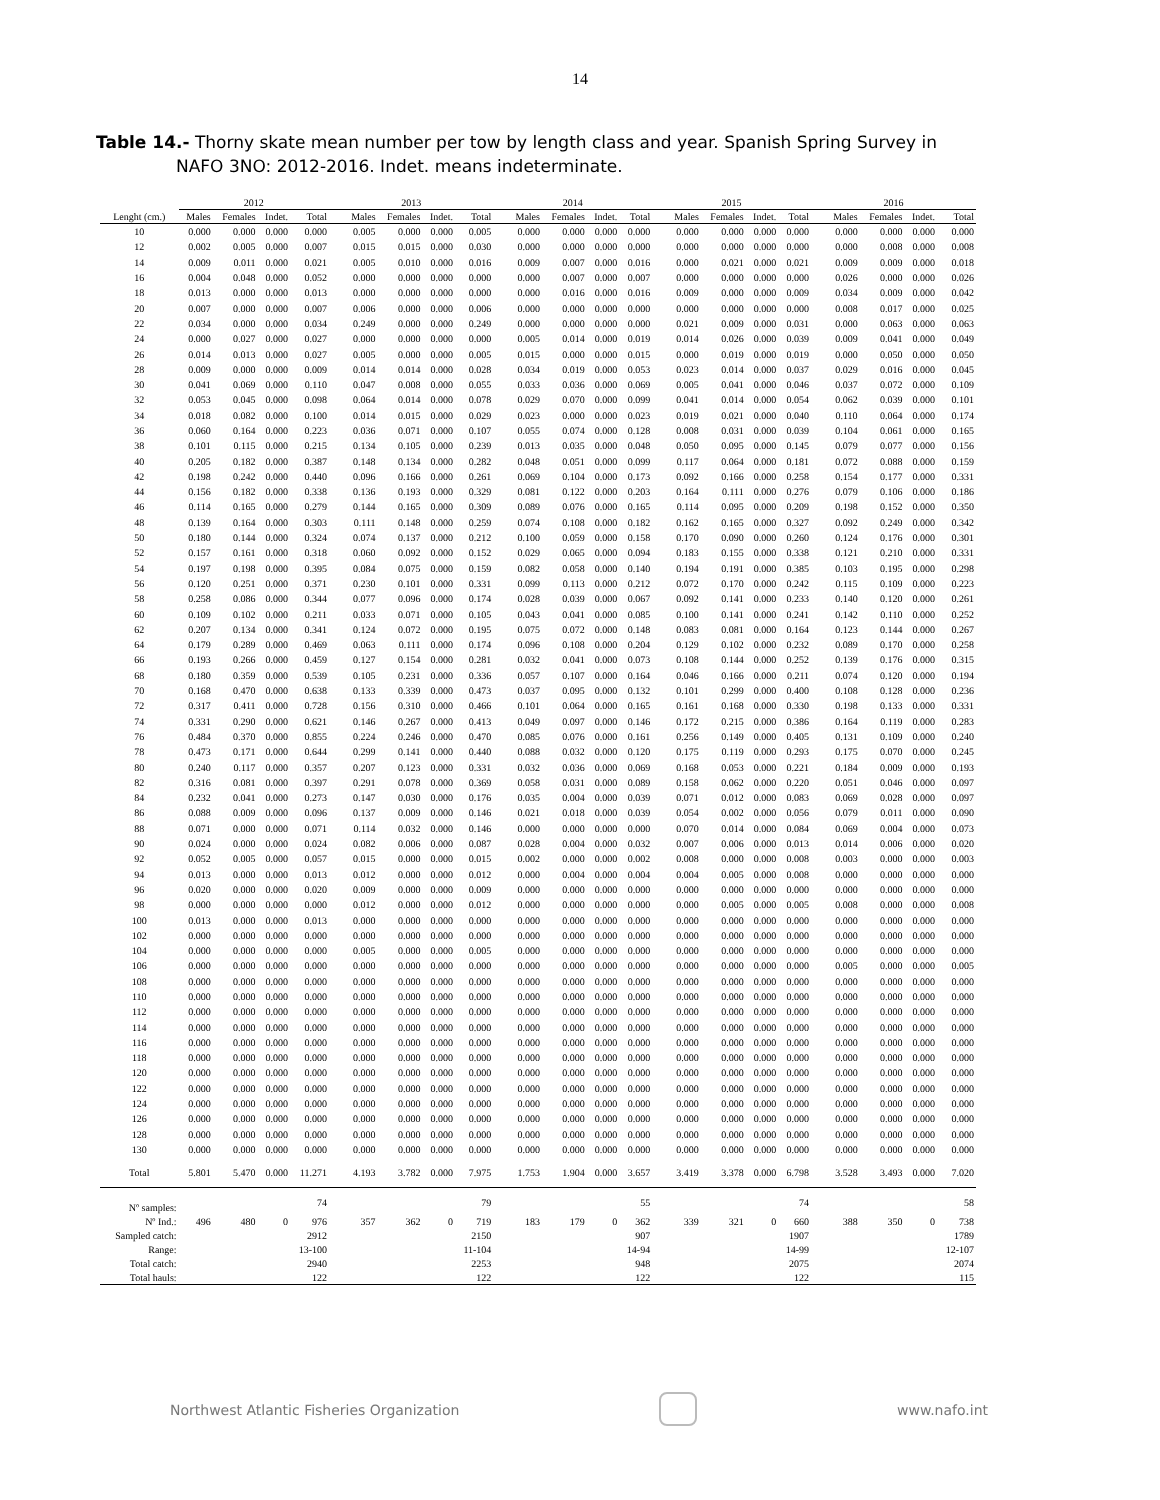14
Table 14.- Thorny skate mean number per tow by length class and year. Spanish Spring Survey in
NAFO 3NO: 2012-2016. Indet. means indeterminate.
| | 2012 | | | | 2013 | | | | 2014 | | | | 2015 | | | | 2016 | | | |
| --- | --- | --- | --- | --- | --- | --- | --- | --- | --- | --- | --- | --- | --- | --- | --- | --- | --- | --- | --- | --- |
| Lenght (cm.) | Males | Females | Indet. | Total | Males | Females | Indet. | Total | Males | Females | Indet. | Total | Males | Females | Indet. | Total | Males | Females | Indet. | Total |
| 10 | 0.000 | 0.000 | 0.000 | 0.000 | 0.005 | 0.000 | 0.000 | 0.005 | 0.000 | 0.000 | 0.000 | 0.000 | 0.000 | 0.000 | 0.000 | 0.000 | 0.000 | 0.000 | 0.000 | 0.000 |
| 12 | 0.002 | 0.005 | 0.000 | 0.007 | 0.015 | 0.015 | 0.000 | 0.030 | 0.000 | 0.000 | 0.000 | 0.000 | 0.000 | 0.000 | 0.000 | 0.000 | 0.000 | 0.008 | 0.000 | 0.008 |
| 14 | 0.009 | 0.011 | 0.000 | 0.021 | 0.005 | 0.010 | 0.000 | 0.016 | 0.009 | 0.007 | 0.000 | 0.016 | 0.000 | 0.021 | 0.000 | 0.021 | 0.009 | 0.009 | 0.000 | 0.018 |
| 16 | 0.004 | 0.048 | 0.000 | 0.052 | 0.000 | 0.000 | 0.000 | 0.000 | 0.000 | 0.007 | 0.000 | 0.007 | 0.000 | 0.000 | 0.000 | 0.000 | 0.026 | 0.000 | 0.000 | 0.026 |
| 18 | 0.013 | 0.000 | 0.000 | 0.013 | 0.000 | 0.000 | 0.000 | 0.000 | 0.000 | 0.016 | 0.000 | 0.016 | 0.009 | 0.000 | 0.000 | 0.009 | 0.034 | 0.009 | 0.000 | 0.042 |
| 20 | 0.007 | 0.000 | 0.000 | 0.007 | 0.006 | 0.000 | 0.000 | 0.006 | 0.000 | 0.000 | 0.000 | 0.000 | 0.000 | 0.000 | 0.000 | 0.000 | 0.008 | 0.017 | 0.000 | 0.025 |
| 22 | 0.034 | 0.000 | 0.000 | 0.034 | 0.249 | 0.000 | 0.000 | 0.249 | 0.000 | 0.000 | 0.000 | 0.000 | 0.021 | 0.009 | 0.000 | 0.031 | 0.000 | 0.063 | 0.000 | 0.063 |
| 24 | 0.000 | 0.027 | 0.000 | 0.027 | 0.000 | 0.000 | 0.000 | 0.000 | 0.005 | 0.014 | 0.000 | 0.019 | 0.014 | 0.026 | 0.000 | 0.039 | 0.009 | 0.041 | 0.000 | 0.049 |
| 26 | 0.014 | 0.013 | 0.000 | 0.027 | 0.005 | 0.000 | 0.000 | 0.005 | 0.015 | 0.000 | 0.000 | 0.015 | 0.000 | 0.019 | 0.000 | 0.019 | 0.000 | 0.050 | 0.000 | 0.050 |
| 28 | 0.009 | 0.000 | 0.000 | 0.009 | 0.014 | 0.014 | 0.000 | 0.028 | 0.034 | 0.019 | 0.000 | 0.053 | 0.023 | 0.014 | 0.000 | 0.037 | 0.029 | 0.016 | 0.000 | 0.045 |
| 30 | 0.041 | 0.069 | 0.000 | 0.110 | 0.047 | 0.008 | 0.000 | 0.055 | 0.033 | 0.036 | 0.000 | 0.069 | 0.005 | 0.041 | 0.000 | 0.046 | 0.037 | 0.072 | 0.000 | 0.109 |
| 32 | 0.053 | 0.045 | 0.000 | 0.098 | 0.064 | 0.014 | 0.000 | 0.078 | 0.029 | 0.070 | 0.000 | 0.099 | 0.041 | 0.014 | 0.000 | 0.054 | 0.062 | 0.039 | 0.000 | 0.101 |
| 34 | 0.018 | 0.082 | 0.000 | 0.100 | 0.014 | 0.015 | 0.000 | 0.029 | 0.023 | 0.000 | 0.000 | 0.023 | 0.019 | 0.021 | 0.000 | 0.040 | 0.110 | 0.064 | 0.000 | 0.174 |
| 36 | 0.060 | 0.164 | 0.000 | 0.223 | 0.036 | 0.071 | 0.000 | 0.107 | 0.055 | 0.074 | 0.000 | 0.128 | 0.008 | 0.031 | 0.000 | 0.039 | 0.104 | 0.061 | 0.000 | 0.165 |
| 38 | 0.101 | 0.115 | 0.000 | 0.215 | 0.134 | 0.105 | 0.000 | 0.239 | 0.013 | 0.035 | 0.000 | 0.048 | 0.050 | 0.095 | 0.000 | 0.145 | 0.079 | 0.077 | 0.000 | 0.156 |
| 40 | 0.205 | 0.182 | 0.000 | 0.387 | 0.148 | 0.134 | 0.000 | 0.282 | 0.048 | 0.051 | 0.000 | 0.099 | 0.117 | 0.064 | 0.000 | 0.181 | 0.072 | 0.088 | 0.000 | 0.159 |
| 42 | 0.198 | 0.242 | 0.000 | 0.440 | 0.096 | 0.166 | 0.000 | 0.261 | 0.069 | 0.104 | 0.000 | 0.173 | 0.092 | 0.166 | 0.000 | 0.258 | 0.154 | 0.177 | 0.000 | 0.331 |
| 44 | 0.156 | 0.182 | 0.000 | 0.338 | 0.136 | 0.193 | 0.000 | 0.329 | 0.081 | 0.122 | 0.000 | 0.203 | 0.164 | 0.111 | 0.000 | 0.276 | 0.079 | 0.106 | 0.000 | 0.186 |
| 46 | 0.114 | 0.165 | 0.000 | 0.279 | 0.144 | 0.165 | 0.000 | 0.309 | 0.089 | 0.076 | 0.000 | 0.165 | 0.114 | 0.095 | 0.000 | 0.209 | 0.198 | 0.152 | 0.000 | 0.350 |
| 48 | 0.139 | 0.164 | 0.000 | 0.303 | 0.111 | 0.148 | 0.000 | 0.259 | 0.074 | 0.108 | 0.000 | 0.182 | 0.162 | 0.165 | 0.000 | 0.327 | 0.092 | 0.249 | 0.000 | 0.342 |
| 50 | 0.180 | 0.144 | 0.000 | 0.324 | 0.074 | 0.137 | 0.000 | 0.212 | 0.100 | 0.059 | 0.000 | 0.158 | 0.170 | 0.090 | 0.000 | 0.260 | 0.124 | 0.176 | 0.000 | 0.301 |
| 52 | 0.157 | 0.161 | 0.000 | 0.318 | 0.060 | 0.092 | 0.000 | 0.152 | 0.029 | 0.065 | 0.000 | 0.094 | 0.183 | 0.155 | 0.000 | 0.338 | 0.121 | 0.210 | 0.000 | 0.331 |
| 54 | 0.197 | 0.198 | 0.000 | 0.395 | 0.084 | 0.075 | 0.000 | 0.159 | 0.082 | 0.058 | 0.000 | 0.140 | 0.194 | 0.191 | 0.000 | 0.385 | 0.103 | 0.195 | 0.000 | 0.298 |
| 56 | 0.120 | 0.251 | 0.000 | 0.371 | 0.230 | 0.101 | 0.000 | 0.331 | 0.099 | 0.113 | 0.000 | 0.212 | 0.072 | 0.170 | 0.000 | 0.242 | 0.115 | 0.109 | 0.000 | 0.223 |
| 58 | 0.258 | 0.086 | 0.000 | 0.344 | 0.077 | 0.096 | 0.000 | 0.174 | 0.028 | 0.039 | 0.000 | 0.067 | 0.092 | 0.141 | 0.000 | 0.233 | 0.140 | 0.120 | 0.000 | 0.261 |
| 60 | 0.109 | 0.102 | 0.000 | 0.211 | 0.033 | 0.071 | 0.000 | 0.105 | 0.043 | 0.041 | 0.000 | 0.085 | 0.100 | 0.141 | 0.000 | 0.241 | 0.142 | 0.110 | 0.000 | 0.252 |
| 62 | 0.207 | 0.134 | 0.000 | 0.341 | 0.124 | 0.072 | 0.000 | 0.195 | 0.075 | 0.072 | 0.000 | 0.148 | 0.083 | 0.081 | 0.000 | 0.164 | 0.123 | 0.144 | 0.000 | 0.267 |
| 64 | 0.179 | 0.289 | 0.000 | 0.469 | 0.063 | 0.111 | 0.000 | 0.174 | 0.096 | 0.108 | 0.000 | 0.204 | 0.129 | 0.102 | 0.000 | 0.232 | 0.089 | 0.170 | 0.000 | 0.258 |
| 66 | 0.193 | 0.266 | 0.000 | 0.459 | 0.127 | 0.154 | 0.000 | 0.281 | 0.032 | 0.041 | 0.000 | 0.073 | 0.108 | 0.144 | 0.000 | 0.252 | 0.139 | 0.176 | 0.000 | 0.315 |
| 68 | 0.180 | 0.359 | 0.000 | 0.539 | 0.105 | 0.231 | 0.000 | 0.336 | 0.057 | 0.107 | 0.000 | 0.164 | 0.046 | 0.166 | 0.000 | 0.211 | 0.074 | 0.120 | 0.000 | 0.194 |
| 70 | 0.168 | 0.470 | 0.000 | 0.638 | 0.133 | 0.339 | 0.000 | 0.473 | 0.037 | 0.095 | 0.000 | 0.132 | 0.101 | 0.299 | 0.000 | 0.400 | 0.108 | 0.128 | 0.000 | 0.236 |
| 72 | 0.317 | 0.411 | 0.000 | 0.728 | 0.156 | 0.310 | 0.000 | 0.466 | 0.101 | 0.064 | 0.000 | 0.165 | 0.161 | 0.168 | 0.000 | 0.330 | 0.198 | 0.133 | 0.000 | 0.331 |
| 74 | 0.331 | 0.290 | 0.000 | 0.621 | 0.146 | 0.267 | 0.000 | 0.413 | 0.049 | 0.097 | 0.000 | 0.146 | 0.172 | 0.215 | 0.000 | 0.386 | 0.164 | 0.119 | 0.000 | 0.283 |
| 76 | 0.484 | 0.370 | 0.000 | 0.855 | 0.224 | 0.246 | 0.000 | 0.470 | 0.085 | 0.076 | 0.000 | 0.161 | 0.256 | 0.149 | 0.000 | 0.405 | 0.131 | 0.109 | 0.000 | 0.240 |
| 78 | 0.473 | 0.171 | 0.000 | 0.644 | 0.299 | 0.141 | 0.000 | 0.440 | 0.088 | 0.032 | 0.000 | 0.120 | 0.175 | 0.119 | 0.000 | 0.293 | 0.175 | 0.070 | 0.000 | 0.245 |
| 80 | 0.240 | 0.117 | 0.000 | 0.357 | 0.207 | 0.123 | 0.000 | 0.331 | 0.032 | 0.036 | 0.000 | 0.069 | 0.168 | 0.053 | 0.000 | 0.221 | 0.184 | 0.009 | 0.000 | 0.193 |
| 82 | 0.316 | 0.081 | 0.000 | 0.397 | 0.291 | 0.078 | 0.000 | 0.369 | 0.058 | 0.031 | 0.000 | 0.089 | 0.158 | 0.062 | 0.000 | 0.220 | 0.051 | 0.046 | 0.000 | 0.097 |
| 84 | 0.232 | 0.041 | 0.000 | 0.273 | 0.147 | 0.030 | 0.000 | 0.176 | 0.035 | 0.004 | 0.000 | 0.039 | 0.071 | 0.012 | 0.000 | 0.083 | 0.069 | 0.028 | 0.000 | 0.097 |
| 86 | 0.088 | 0.009 | 0.000 | 0.096 | 0.137 | 0.009 | 0.000 | 0.146 | 0.021 | 0.018 | 0.000 | 0.039 | 0.054 | 0.002 | 0.000 | 0.056 | 0.079 | 0.011 | 0.000 | 0.090 |
| 88 | 0.071 | 0.000 | 0.000 | 0.071 | 0.114 | 0.032 | 0.000 | 0.146 | 0.000 | 0.000 | 0.000 | 0.000 | 0.070 | 0.014 | 0.000 | 0.084 | 0.069 | 0.004 | 0.000 | 0.073 |
| 90 | 0.024 | 0.000 | 0.000 | 0.024 | 0.082 | 0.006 | 0.000 | 0.087 | 0.028 | 0.004 | 0.000 | 0.032 | 0.007 | 0.006 | 0.000 | 0.013 | 0.014 | 0.006 | 0.000 | 0.020 |
| 92 | 0.052 | 0.005 | 0.000 | 0.057 | 0.015 | 0.000 | 0.000 | 0.015 | 0.002 | 0.000 | 0.000 | 0.002 | 0.008 | 0.000 | 0.000 | 0.008 | 0.003 | 0.000 | 0.000 | 0.003 |
| 94 | 0.013 | 0.000 | 0.000 | 0.013 | 0.012 | 0.000 | 0.000 | 0.012 | 0.000 | 0.004 | 0.000 | 0.004 | 0.004 | 0.005 | 0.000 | 0.008 | 0.000 | 0.000 | 0.000 | 0.000 |
| 96 | 0.020 | 0.000 | 0.000 | 0.020 | 0.009 | 0.000 | 0.000 | 0.009 | 0.000 | 0.000 | 0.000 | 0.000 | 0.000 | 0.000 | 0.000 | 0.000 | 0.000 | 0.000 | 0.000 | 0.000 |
| 98 | 0.000 | 0.000 | 0.000 | 0.000 | 0.012 | 0.000 | 0.000 | 0.012 | 0.000 | 0.000 | 0.000 | 0.000 | 0.000 | 0.005 | 0.000 | 0.005 | 0.008 | 0.000 | 0.000 | 0.008 |
| 100 | 0.013 | 0.000 | 0.000 | 0.013 | 0.000 | 0.000 | 0.000 | 0.000 | 0.000 | 0.000 | 0.000 | 0.000 | 0.000 | 0.000 | 0.000 | 0.000 | 0.000 | 0.000 | 0.000 | 0.000 |
| 102 | 0.000 | 0.000 | 0.000 | 0.000 | 0.000 | 0.000 | 0.000 | 0.000 | 0.000 | 0.000 | 0.000 | 0.000 | 0.000 | 0.000 | 0.000 | 0.000 | 0.000 | 0.000 | 0.000 | 0.000 |
| 104 | 0.000 | 0.000 | 0.000 | 0.000 | 0.005 | 0.000 | 0.000 | 0.005 | 0.000 | 0.000 | 0.000 | 0.000 | 0.000 | 0.000 | 0.000 | 0.000 | 0.000 | 0.000 | 0.000 | 0.000 |
| 106 | 0.000 | 0.000 | 0.000 | 0.000 | 0.000 | 0.000 | 0.000 | 0.000 | 0.000 | 0.000 | 0.000 | 0.000 | 0.000 | 0.000 | 0.000 | 0.000 | 0.005 | 0.000 | 0.000 | 0.005 |
| 108 | 0.000 | 0.000 | 0.000 | 0.000 | 0.000 | 0.000 | 0.000 | 0.000 | 0.000 | 0.000 | 0.000 | 0.000 | 0.000 | 0.000 | 0.000 | 0.000 | 0.000 | 0.000 | 0.000 | 0.000 |
| 110 | 0.000 | 0.000 | 0.000 | 0.000 | 0.000 | 0.000 | 0.000 | 0.000 | 0.000 | 0.000 | 0.000 | 0.000 | 0.000 | 0.000 | 0.000 | 0.000 | 0.000 | 0.000 | 0.000 | 0.000 |
| 112 | 0.000 | 0.000 | 0.000 | 0.000 | 0.000 | 0.000 | 0.000 | 0.000 | 0.000 | 0.000 | 0.000 | 0.000 | 0.000 | 0.000 | 0.000 | 0.000 | 0.000 | 0.000 | 0.000 | 0.000 |
| 114 | 0.000 | 0.000 | 0.000 | 0.000 | 0.000 | 0.000 | 0.000 | 0.000 | 0.000 | 0.000 | 0.000 | 0.000 | 0.000 | 0.000 | 0.000 | 0.000 | 0.000 | 0.000 | 0.000 | 0.000 |
| 116 | 0.000 | 0.000 | 0.000 | 0.000 | 0.000 | 0.000 | 0.000 | 0.000 | 0.000 | 0.000 | 0.000 | 0.000 | 0.000 | 0.000 | 0.000 | 0.000 | 0.000 | 0.000 | 0.000 | 0.000 |
| 118 | 0.000 | 0.000 | 0.000 | 0.000 | 0.000 | 0.000 | 0.000 | 0.000 | 0.000 | 0.000 | 0.000 | 0.000 | 0.000 | 0.000 | 0.000 | 0.000 | 0.000 | 0.000 | 0.000 | 0.000 |
| 120 | 0.000 | 0.000 | 0.000 | 0.000 | 0.000 | 0.000 | 0.000 | 0.000 | 0.000 | 0.000 | 0.000 | 0.000 | 0.000 | 0.000 | 0.000 | 0.000 | 0.000 | 0.000 | 0.000 | 0.000 |
| 122 | 0.000 | 0.000 | 0.000 | 0.000 | 0.000 | 0.000 | 0.000 | 0.000 | 0.000 | 0.000 | 0.000 | 0.000 | 0.000 | 0.000 | 0.000 | 0.000 | 0.000 | 0.000 | 0.000 | 0.000 |
| 124 | 0.000 | 0.000 | 0.000 | 0.000 | 0.000 | 0.000 | 0.000 | 0.000 | 0.000 | 0.000 | 0.000 | 0.000 | 0.000 | 0.000 | 0.000 | 0.000 | 0.000 | 0.000 | 0.000 | 0.000 |
| 126 | 0.000 | 0.000 | 0.000 | 0.000 | 0.000 | 0.000 | 0.000 | 0.000 | 0.000 | 0.000 | 0.000 | 0.000 | 0.000 | 0.000 | 0.000 | 0.000 | 0.000 | 0.000 | 0.000 | 0.000 |
| 128 | 0.000 | 0.000 | 0.000 | 0.000 | 0.000 | 0.000 | 0.000 | 0.000 | 0.000 | 0.000 | 0.000 | 0.000 | 0.000 | 0.000 | 0.000 | 0.000 | 0.000 | 0.000 | 0.000 | 0.000 |
| 130 | 0.000 | 0.000 | 0.000 | 0.000 | 0.000 | 0.000 | 0.000 | 0.000 | 0.000 | 0.000 | 0.000 | 0.000 | 0.000 | 0.000 | 0.000 | 0.000 | 0.000 | 0.000 | 0.000 | 0.000 |
| Total | 5.801 | 5.470 | 0.000 | 11.271 | 4.193 | 3.782 | 0.000 | 7.975 | 1.753 | 1.904 | 0.000 | 3.657 | 3.419 | 3.378 | 0.000 | 6.798 | 3.528 | 3.493 | 0.000 | 7.020 |
| Nº samples: | | | | 74 | | | | 79 | | | | 55 | | | | 74 | | | | 58 |
| Nº Ind.: | 496 | 480 | 0 | 976 | 357 | 362 | 0 | 719 | 183 | 179 | 0 | 362 | 339 | 321 | 0 | 660 | 388 | 350 | 0 | 738 |
| Sampled catch: | | | | 2912 | | | | 2150 | | | | 907 | | | | 1907 | | | | 1789 |
| Range: | | | | 13-100 | | | | 11-104 | | | | 14-94 | | | | 14-99 | | | | 12-107 |
| Total catch: | | | | 2940 | | | | 2253 | | | | 948 | | | | 2075 | | | | 2074 |
| Total hauls: | | | | 122 | | | | 122 | | | | 122 | | | | 122 | | | | 115 |
Northwest Atlantic Fisheries Organization
www.nafo.int